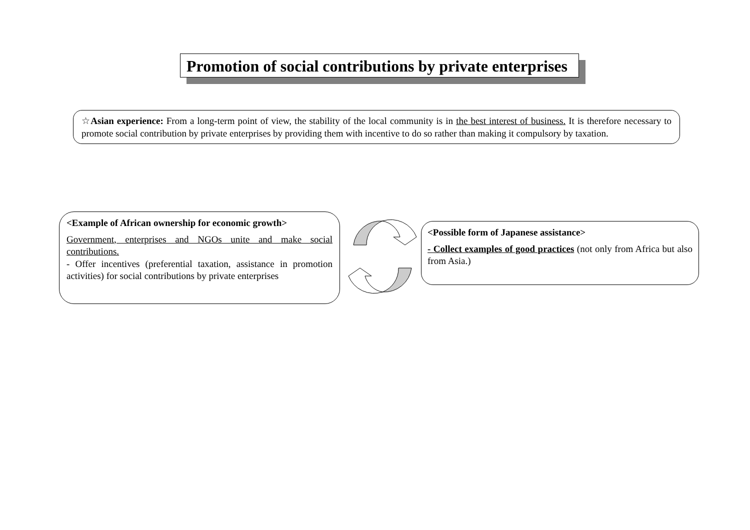Promotion of social contributions by private enterprises
☆Asian experience: From a long-term point of view, the stability of the local community is in the best interest of business. It is therefore necessary to promote social contribution by private enterprises by providing them with incentive to do so rather than making it compulsory by taxation.
<Example of African ownership for economic growth>
Government, enterprises and NGOs unite and make social contributions.
- Offer incentives (preferential taxation, assistance in promotion activities) for social contributions by private enterprises
<Possible form of Japanese assistance>
- Collect examples of good practices (not only from Africa but also from Asia.)